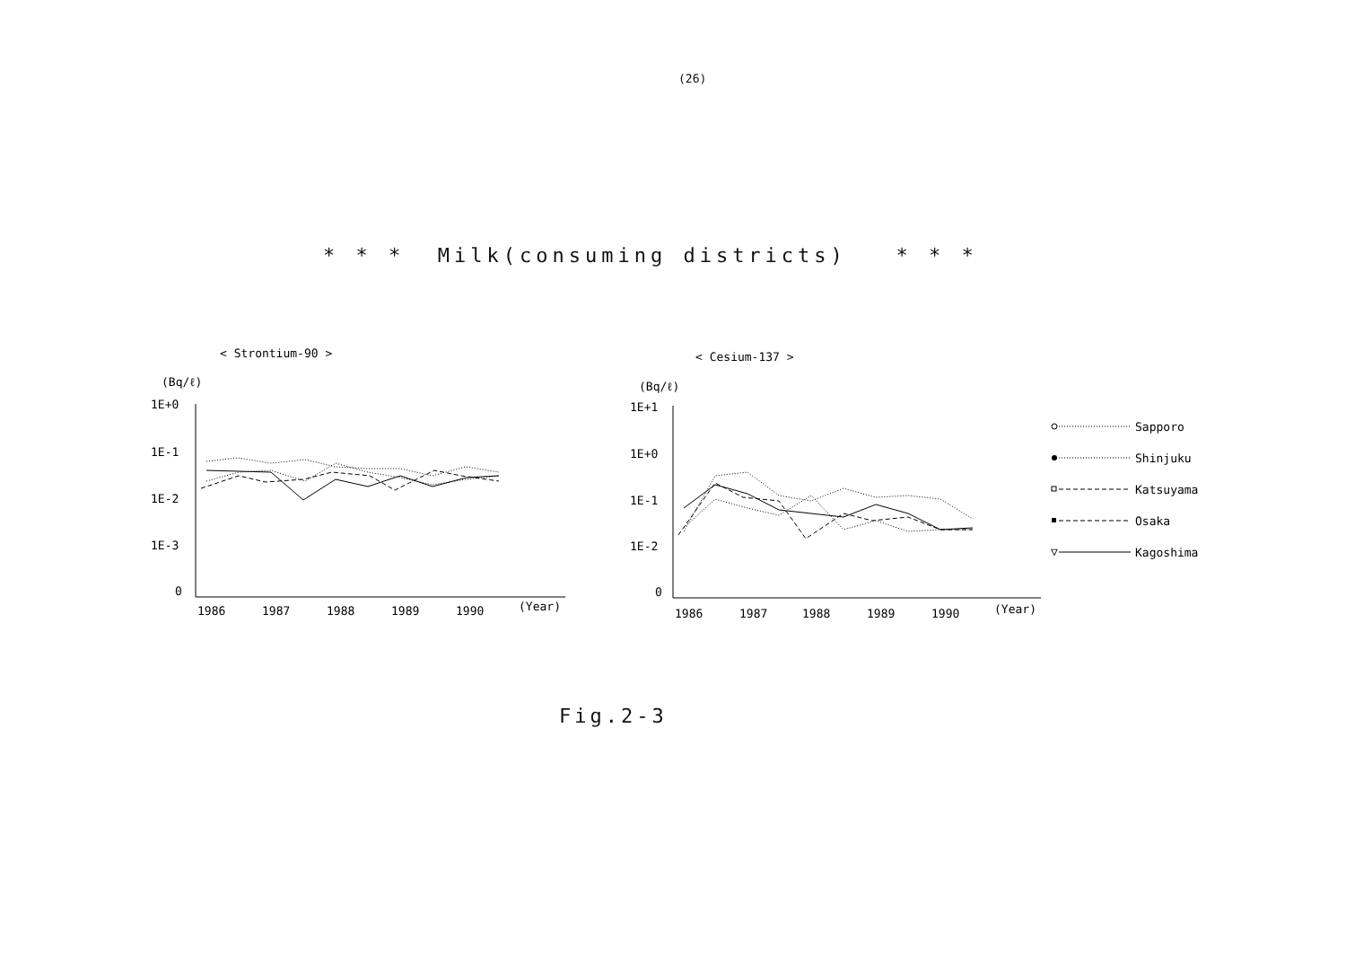(26)
* * * Milk(consuming districts) * * *
< Strontium-90 >
(Bq/ℓ)
1E+0
1E-1
1E-2
1E-3
0
1986
1987
1988
1989
1990
(Year)
< Cesium-137 >
(Bq/ℓ)
1E+1
1E+0
1E-1
1E-2
0
1986
1987
1988
1989
1990
(Year)
Sapporo
Shinjuku
Katsuyama
Osaka
▽
Kagoshima
Fig.2-3